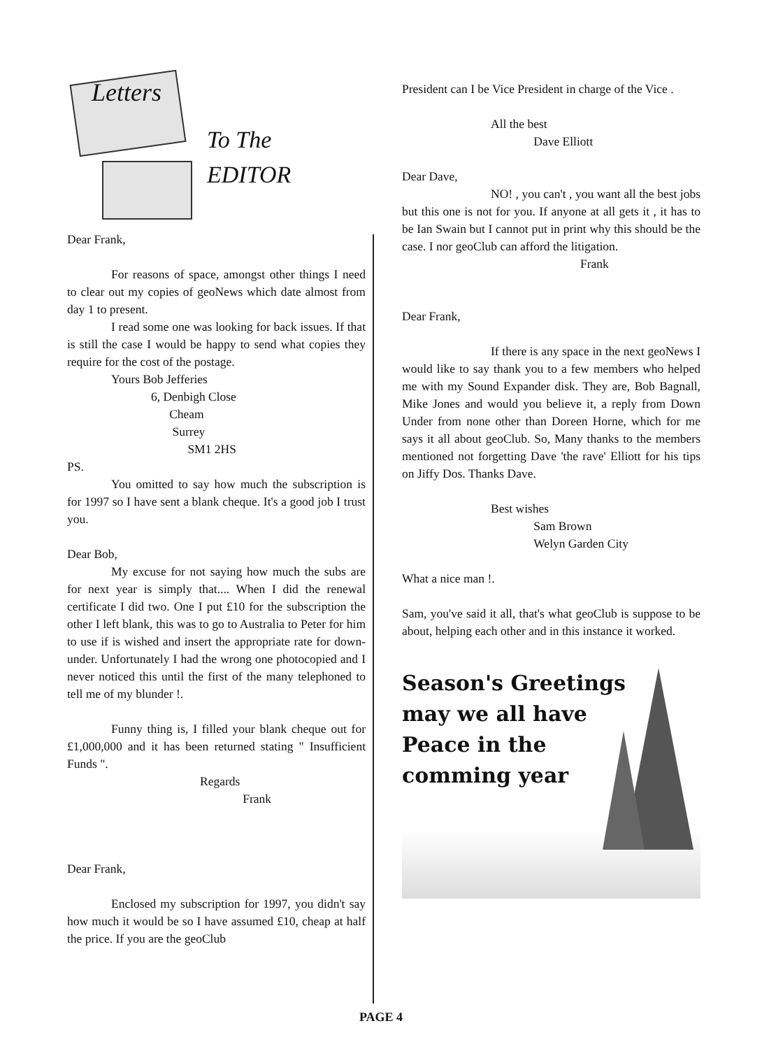Letters
To The
EDITOR
Dear Frank,
For reasons of space, amongst other things I need to clear out my copies of geoNews which date almost from day 1 to present.
I read some one was looking for back issues. If that is still the case I would be happy to send what copies they require for the cost of the postage.
Yours Bob Jefferies
6, Denbigh Close
Cheam
Surrey
SM1 2HS
PS.
You omitted to say how much the subscription is for 1997 so I have sent a blank cheque. It's a good job I trust you.
Dear Bob,
My excuse for not saying how much the subs are for next year is simply that.... When I did the renewal certificate I did two. One I put £10 for the subscription the other I left blank, this was to go to Australia to Peter for him to use if is wished and insert the appropriate rate for down-under. Unfortunately I had the wrong one photocopied and I never noticed this until the first of the many telephoned to tell me of my blunder !.
Funny thing is, I filled your blank cheque out for £1,000,000 and it has been returned stating " Insufficient Funds ".
Regards
Frank
Dear Frank,
Enclosed my subscription for 1997, you didn't say how much it would be so I have assumed £10, cheap at half the price. If you are the geoClub
President can I be Vice President in charge of the Vice .
All the best
Dave Elliott
Dear Dave,
NO! , you can't , you want all the best jobs but this one is not for you. If anyone at all gets it , it has to be Ian Swain but I cannot put in print why this should be the case. I nor geoClub can afford the litigation.
Frank
Dear Frank,
If there is any space in the next geoNews I would like to say thank you to a few members who helped me with my Sound Expander disk. They are, Bob Bagnall, Mike Jones and would you believe it, a reply from Down Under from none other than Doreen Horne, which for me says it all about geoClub. So, Many thanks to the members mentioned not forgetting Dave 'the rave' Elliott for his tips on Jiffy Dos. Thanks Dave.
Best wishes
Sam Brown
Welyn Garden City
What a nice man !.
Sam, you've said it all, that's what geoClub is suppose to be about, helping each other and in this instance it worked.
Season's Greetings
may we all have
Peace in the
comming year
PAGE 4